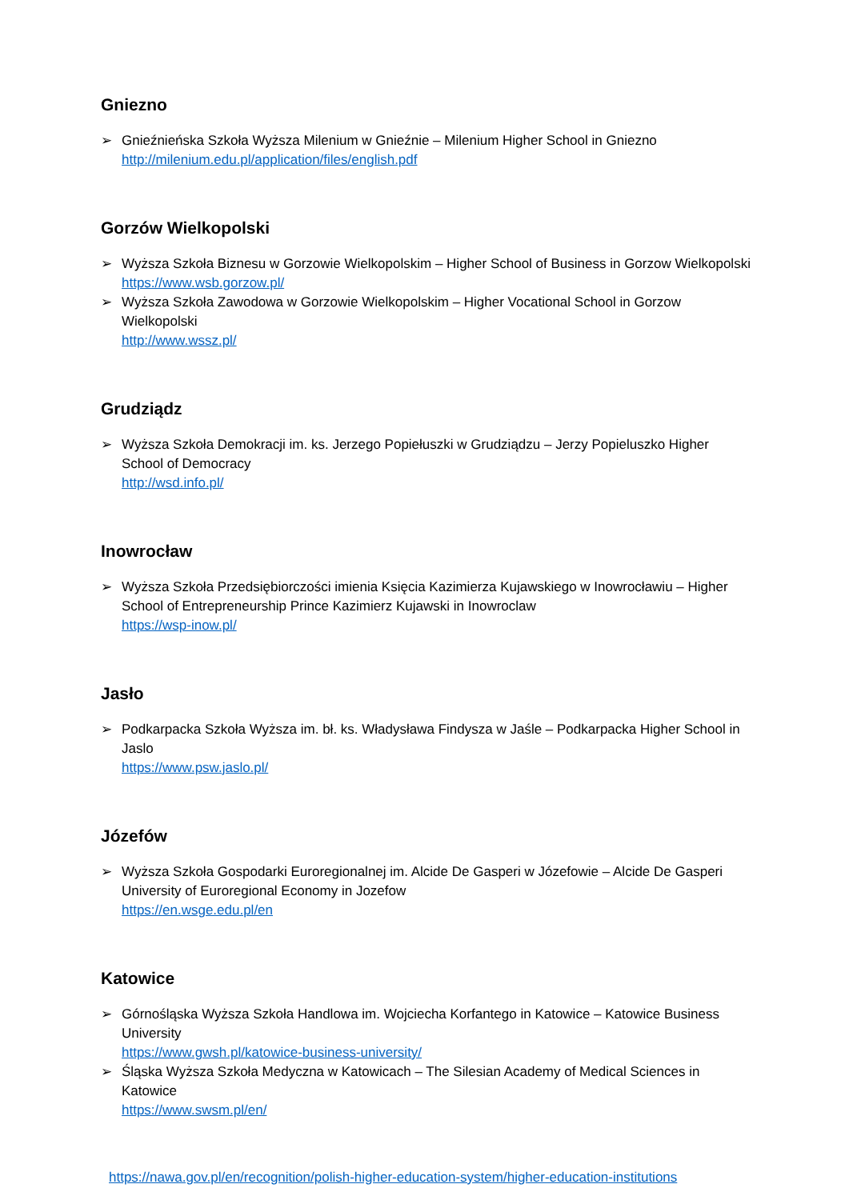Gniezno
➢ Gnieźnieńska Szkoła Wyższa Milenium w Gnieźnie – Milenium Higher School in Gniezno
http://milenium.edu.pl/application/files/english.pdf
Gorzów Wielkopolski
➢ Wyższa Szkoła Biznesu w Gorzowie Wielkopolskim – Higher School of Business in Gorzow Wielkopolski
https://www.wsb.gorzow.pl/
➢ Wyższa Szkoła Zawodowa w Gorzowie Wielkopolskim – Higher Vocational School in Gorzow Wielkopolski
http://www.wssz.pl/
Grudziądz
➢ Wyższa Szkoła Demokracji im. ks. Jerzego Popiełuszki w Grudziądzu – Jerzy Popieluszko Higher School of Democracy
http://wsd.info.pl/
Inowrocław
➢ Wyższa Szkoła Przedsiębiorczości imienia Księcia Kazimierza Kujawskiego w Inowrocławiu – Higher School of Entrepreneurship Prince Kazimierz Kujawski in Inowroclaw
https://wsp-inow.pl/
Jasło
➢ Podkarpacka Szkoła Wyższa im. bł. ks. Władysława Findysza w Jaśle – Podkarpacka Higher School in Jaslo
https://www.psw.jaslo.pl/
Józefów
➢ Wyższa Szkoła Gospodarki Euroregionalnej im. Alcide De Gasperi w Józefowie – Alcide De Gasperi University of Euroregional Economy in Jozefow
https://en.wsge.edu.pl/en
Katowice
➢ Górnośląska Wyższa Szkoła Handlowa im. Wojciecha Korfantego in Katowice – Katowice Business University
https://www.gwsh.pl/katowice-business-university/
➢ Śląska Wyższa Szkoła Medyczna w Katowicach – The Silesian Academy of Medical Sciences in Katowice
https://www.swsm.pl/en/
https://nawa.gov.pl/en/recognition/polish-higher-education-system/higher-education-institutions